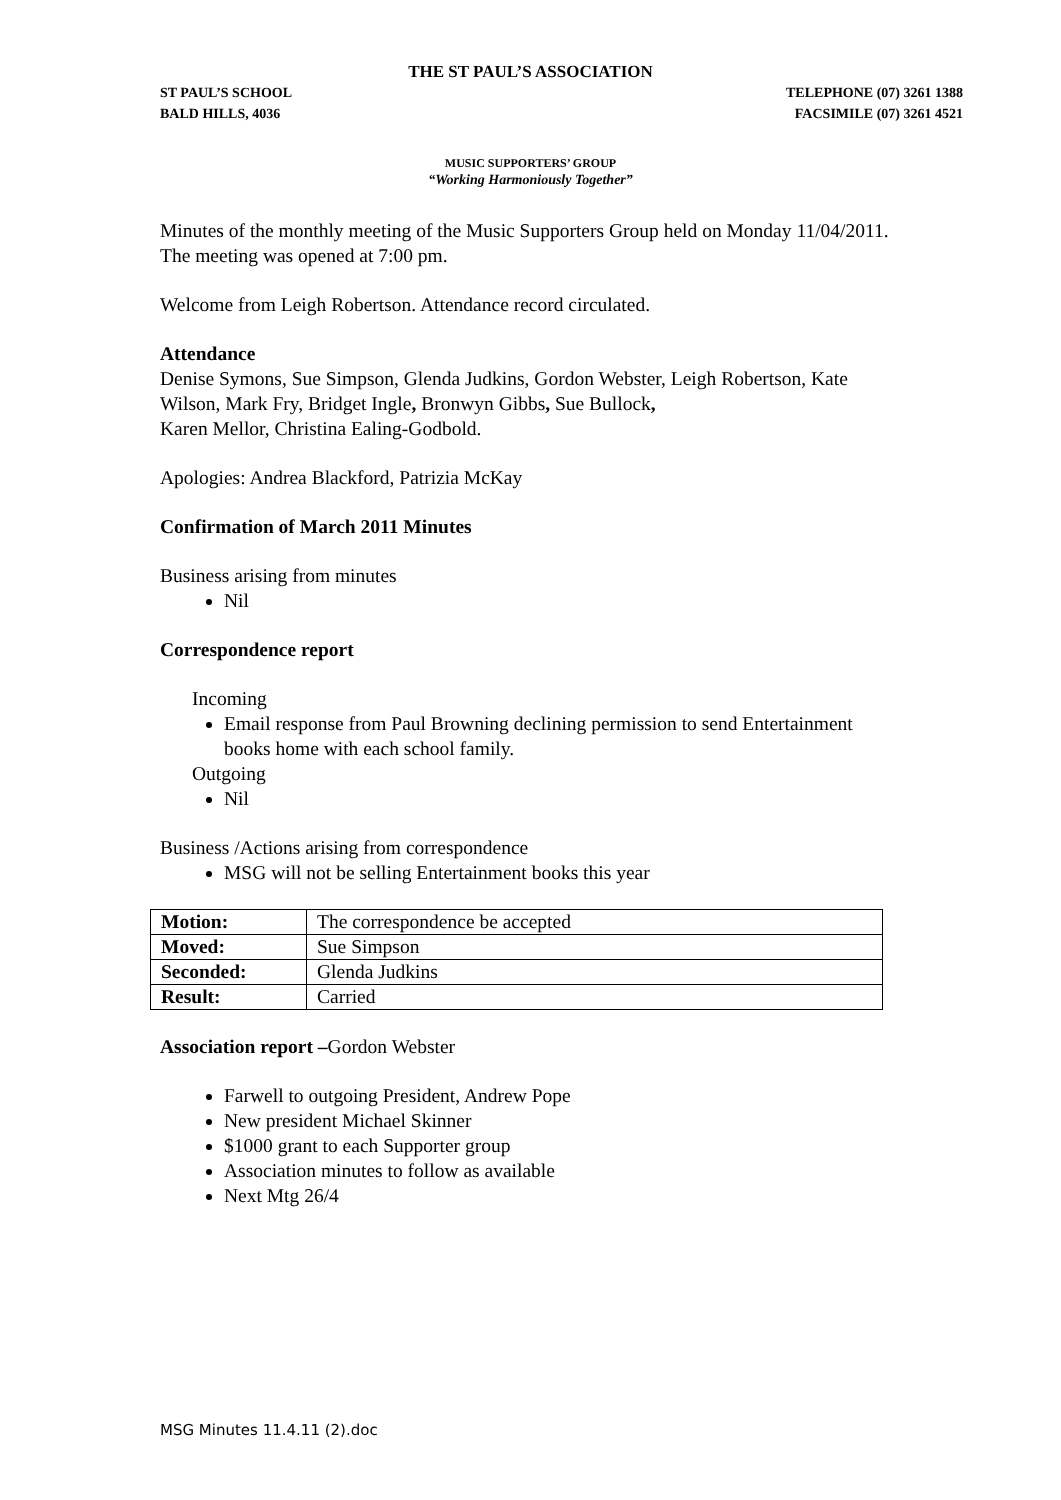THE ST PAUL’S ASSOCIATION
ST PAUL’S SCHOOL
BALD HILLS, 4036 TELEPHONE (07) 3261 1388
FACSIMILE (07) 3261 4521
MUSIC SUPPORTERS’ GROUP
“Working Harmoniously Together”
Minutes of the monthly meeting of the Music Supporters Group held on Monday 11/04/2011. The meeting was opened at 7:00 pm.
Welcome from Leigh Robertson. Attendance record circulated.
Attendance
Denise Symons, Sue Simpson, Glenda Judkins, Gordon Webster, Leigh Robertson, Kate Wilson, Mark Fry, Bridget Ingle, Bronwyn Gibbs, Sue Bullock,
Karen Mellor, Christina Ealing-Godbold.
Apologies: Andrea Blackford, Patrizia McKay
Confirmation of March 2011 Minutes
Business arising from minutes
Nil
Correspondence report
Incoming
Email response from Paul Browning declining permission to send Entertainment books home with each school family.
Outgoing
Nil
Business /Actions arising from correspondence
MSG will not be selling Entertainment books this year
| Motion: | The correspondence be accepted |
| Moved: | Sue Simpson |
| Seconded: | Glenda Judkins |
| Result: | Carried |
Association report –Gordon Webster
Farwell to outgoing President, Andrew Pope
New president Michael Skinner
$1000 grant to each Supporter group
Association minutes to follow as available
Next Mtg 26/4
MSG Minutes 11.4.11 (2).doc